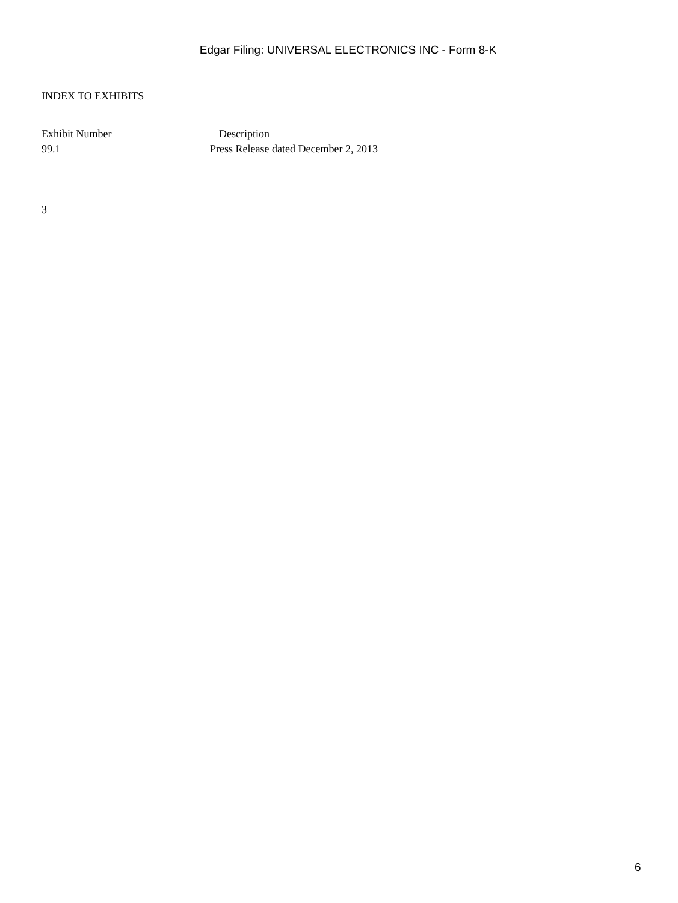Edgar Filing: UNIVERSAL ELECTRONICS INC - Form 8-K
INDEX TO EXHIBITS
| Exhibit Number | Description |
| --- | --- |
| 99.1 | Press Release dated December 2, 2013 |
3
6